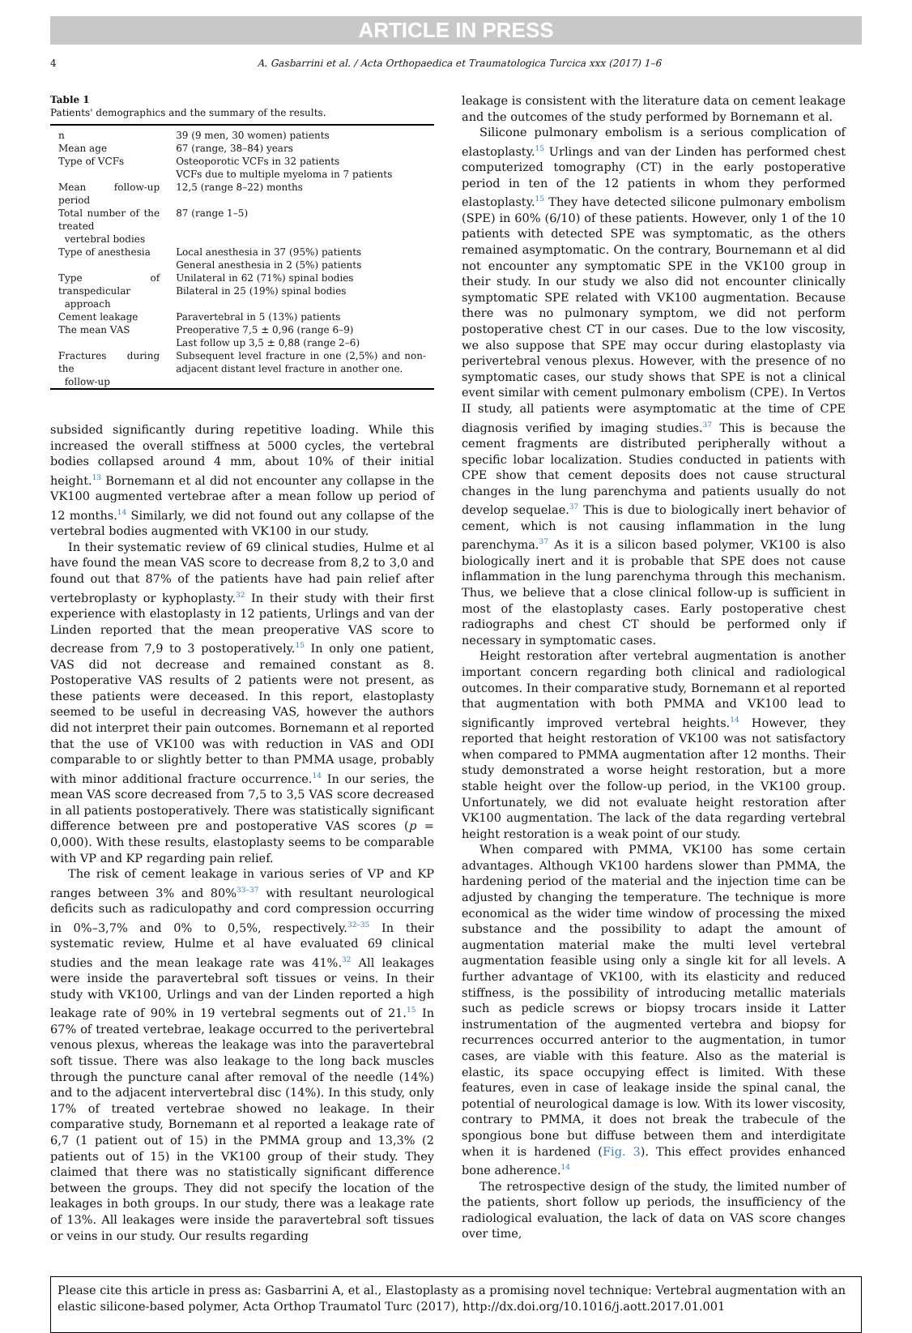ARTICLE IN PRESS
4 A. Gasbarrini et al. / Acta Orthopaedica et Traumatologica Turcica xxx (2017) 1–6
Table 1
Patients' demographics and the summary of the results.
| n | 39 (9 men, 30 women) patients |
| Mean age | 67 (range, 38–84) years |
| Type of VCFs | Osteoporotic VCFs in 32 patients VCFs due to multiple myeloma in 7 patients |
| Mean follow-up period | 12,5 (range 8–22) months |
| Total number of the treated vertebral bodies | 87 (range 1–5) |
| Type of anesthesia | Local anesthesia in 37 (95%) patients General anesthesia in 2 (5%) patients |
| Type of transpedicular approach | Unilateral in 62 (71%) spinal bodies Bilateral in 25 (19%) spinal bodies |
| Cement leakage | Paravertebral in 5 (13%) patients |
| The mean VAS | Preoperative 7,5 ± 0,96 (range 6–9) Last follow up 3,5 ± 0,88 (range 2–6) |
| Fractures during the follow-up | Subsequent level fracture in one (2,5%) and non-adjacent distant level fracture in another one. |
subsided significantly during repetitive loading. While this increased the overall stiffness at 5000 cycles, the vertebral bodies collapsed around 4 mm, about 10% of their initial height.<sup>13</sup> Bornemann et al did not encounter any collapse in the VK100 augmented vertebrae after a mean follow up period of 12 months.<sup>14</sup> Similarly, we did not found out any collapse of the vertebral bodies augmented with VK100 in our study.
In their systematic review of 69 clinical studies, Hulme et al have found the mean VAS score to decrease from 8,2 to 3,0 and found out that 87% of the patients have had pain relief after vertebroplasty or kyphoplasty.<sup>32</sup> In their study with their first experience with elastoplasty in 12 patients, Urlings and van der Linden reported that the mean preoperative VAS score to decrease from 7,9 to 3 postoperatively.<sup>15</sup> In only one patient, VAS did not decrease and remained constant as 8. Postoperative VAS results of 2 patients were not present, as these patients were deceased. In this report, elastoplasty seemed to be useful in decreasing VAS, however the authors did not interpret their pain outcomes. Bornemann et al reported that the use of VK100 was with reduction in VAS and ODI comparable to or slightly better to than PMMA usage, probably with minor additional fracture occurrence.<sup>14</sup> In our series, the mean VAS score decreased from 7,5 to 3,5 VAS score decreased in all patients postoperatively. There was statistically significant difference between pre and postoperative VAS scores (p = 0,000). With these results, elastoplasty seems to be comparable with VP and KP regarding pain relief.
The risk of cement leakage in various series of VP and KP ranges between 3% and 80%<sup>33–37</sup> with resultant neurological deficits such as radiculopathy and cord compression occurring in 0%–3,7% and 0% to 0,5%, respectively.<sup>32–35</sup> In their systematic review, Hulme et al have evaluated 69 clinical studies and the mean leakage rate was 41%.<sup>32</sup> All leakages were inside the paravertebral soft tissues or veins. In their study with VK100, Urlings and van der Linden reported a high leakage rate of 90% in 19 vertebral segments out of 21.<sup>15</sup> In 67% of treated vertebrae, leakage occurred to the perivertebral venous plexus, whereas the leakage was into the paravertebral soft tissue. There was also leakage to the long back muscles through the puncture canal after removal of the needle (14%) and to the adjacent intervertebral disc (14%). In this study, only 17% of treated vertebrae showed no leakage. In their comparative study, Bornemann et al reported a leakage rate of 6,7 (1 patient out of 15) in the PMMA group and 13,3% (2 patients out of 15) in the VK100 group of their study. They claimed that there was no statistically significant difference between the groups. They did not specify the location of the leakages in both groups. In our study, there was a leakage rate of 13%. All leakages were inside the paravertebral soft tissues or veins in our study. Our results regarding
leakage is consistent with the literature data on cement leakage and the outcomes of the study performed by Bornemann et al.
Silicone pulmonary embolism is a serious complication of elastoplasty.<sup>15</sup> Urlings and van der Linden has performed chest computerized tomography (CT) in the early postoperative period in ten of the 12 patients in whom they performed elastoplasty.<sup>15</sup> They have detected silicone pulmonary embolism (SPE) in 60% (6/10) of these patients. However, only 1 of the 10 patients with detected SPE was symptomatic, as the others remained asymptomatic. On the contrary, Bournemann et al did not encounter any symptomatic SPE in the VK100 group in their study. In our study we also did not encounter clinically symptomatic SPE related with VK100 augmentation. Because there was no pulmonary symptom, we did not perform postoperative chest CT in our cases. Due to the low viscosity, we also suppose that SPE may occur during elastoplasty via perivertebral venous plexus. However, with the presence of no symptomatic cases, our study shows that SPE is not a clinical event similar with cement pulmonary embolism (CPE). In Vertos II study, all patients were asymptomatic at the time of CPE diagnosis verified by imaging studies.<sup>37</sup> This is because the cement fragments are distributed peripherally without a specific lobar localization. Studies conducted in patients with CPE show that cement deposits does not cause structural changes in the lung parenchyma and patients usually do not develop sequelae.<sup>37</sup> This is due to biologically inert behavior of cement, which is not causing inflammation in the lung parenchyma.<sup>37</sup> As it is a silicon based polymer, VK100 is also biologically inert and it is probable that SPE does not cause inflammation in the lung parenchyma through this mechanism. Thus, we believe that a close clinical follow-up is sufficient in most of the elastoplasty cases. Early postoperative chest radiographs and chest CT should be performed only if necessary in symptomatic cases.
Height restoration after vertebral augmentation is another important concern regarding both clinical and radiological outcomes. In their comparative study, Bornemann et al reported that augmentation with both PMMA and VK100 lead to significantly improved vertebral heights.<sup>14</sup> However, they reported that height restoration of VK100 was not satisfactory when compared to PMMA augmentation after 12 months. Their study demonstrated a worse height restoration, but a more stable height over the follow-up period, in the VK100 group. Unfortunately, we did not evaluate height restoration after VK100 augmentation. The lack of the data regarding vertebral height restoration is a weak point of our study.
When compared with PMMA, VK100 has some certain advantages. Although VK100 hardens slower than PMMA, the hardening period of the material and the injection time can be adjusted by changing the temperature. The technique is more economical as the wider time window of processing the mixed substance and the possibility to adapt the amount of augmentation material make the multi level vertebral augmentation feasible using only a single kit for all levels. A further advantage of VK100, with its elasticity and reduced stiffness, is the possibility of introducing metallic materials such as pedicle screws or biopsy trocars inside it Latter instrumentation of the augmented vertebra and biopsy for recurrences occurred anterior to the augmentation, in tumor cases, are viable with this feature. Also as the material is elastic, its space occupying effect is limited. With these features, even in case of leakage inside the spinal canal, the potential of neurological damage is low. With its lower viscosity, contrary to PMMA, it does not break the trabecule of the spongious bone but diffuse between them and interdigitate when it is hardened (Fig. 3). This effect provides enhanced bone adherence.<sup>14</sup>
The retrospective design of the study, the limited number of the patients, short follow up periods, the insufficiency of the radiological evaluation, the lack of data on VAS score changes over time,
Please cite this article in press as: Gasbarrini A, et al., Elastoplasty as a promising novel technique: Vertebral augmentation with an elastic silicone-based polymer, Acta Orthop Traumatol Turc (2017), http://dx.doi.org/10.1016/j.aott.2017.01.001